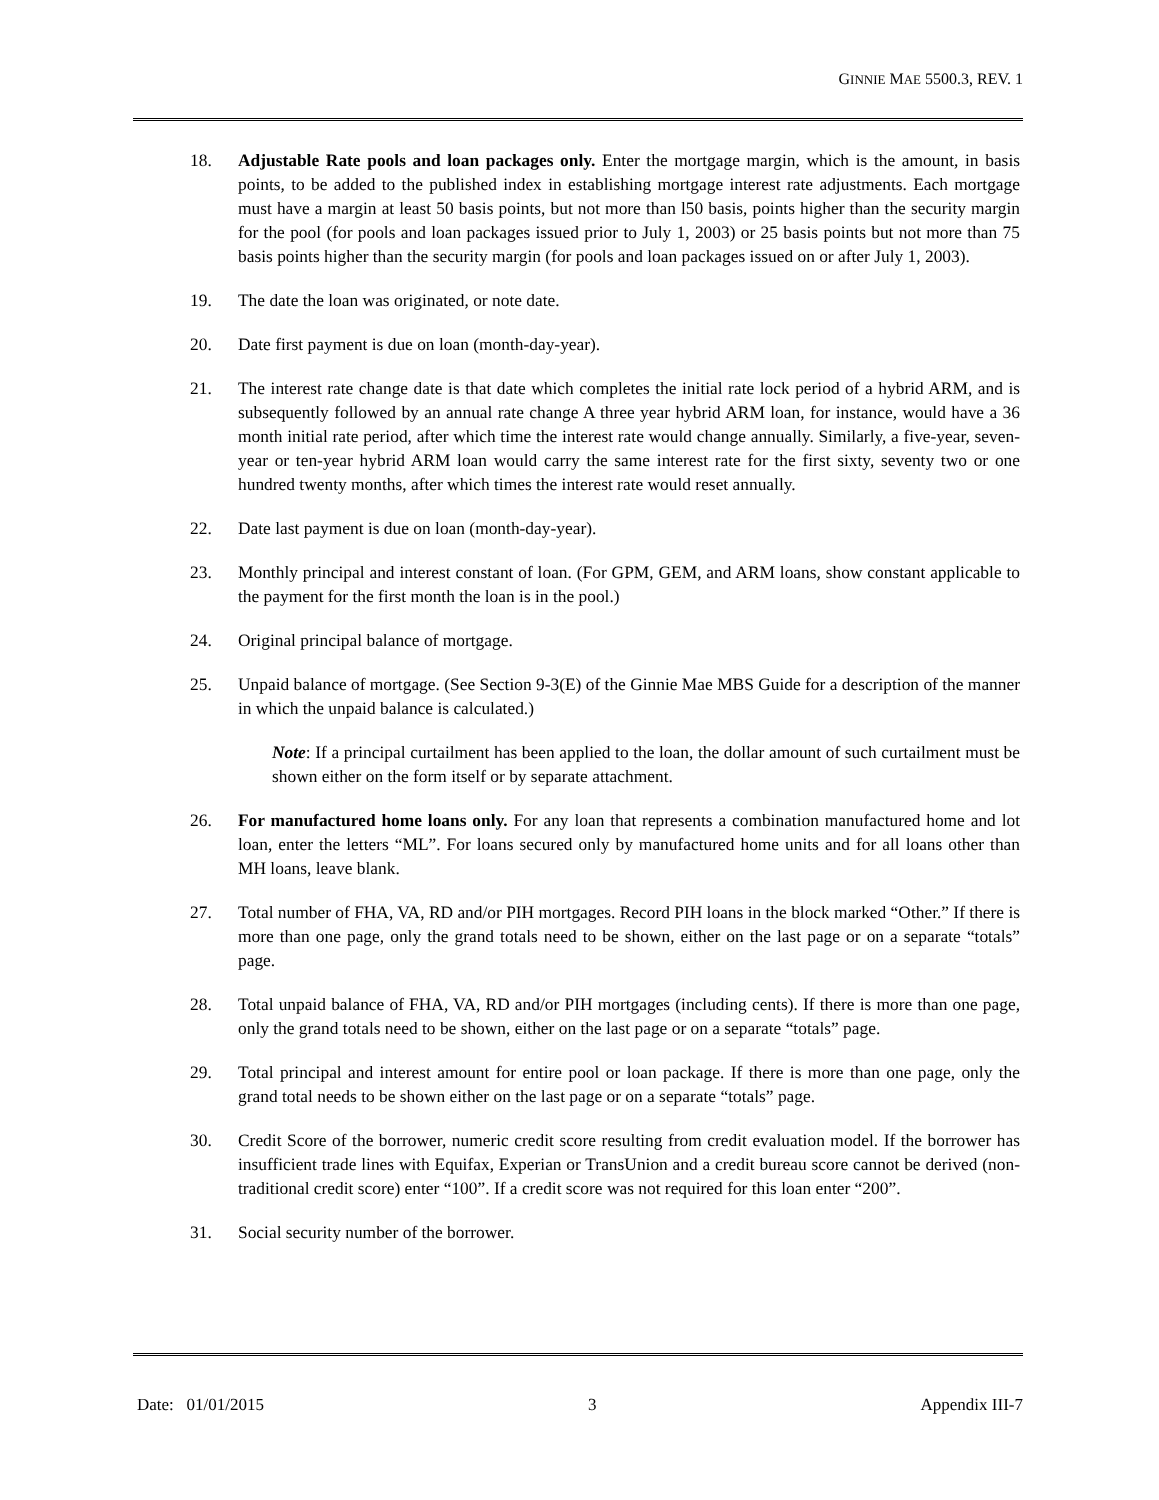GINNIE MAE 5500.3, REV. 1
18. Adjustable Rate pools and loan packages only. Enter the mortgage margin, which is the amount, in basis points, to be added to the published index in establishing mortgage interest rate adjustments. Each mortgage must have a margin at least 50 basis points, but not more than l50 basis, points higher than the security margin for the pool (for pools and loan packages issued prior to July 1, 2003) or 25 basis points but not more than 75 basis points higher than the security margin (for pools and loan packages issued on or after July 1, 2003).
19. The date the loan was originated, or note date.
20. Date first payment is due on loan (month-day-year).
21. The interest rate change date is that date which completes the initial rate lock period of a hybrid ARM, and is subsequently followed by an annual rate change A three year hybrid ARM loan, for instance, would have a 36 month initial rate period, after which time the interest rate would change annually. Similarly, a five-year, seven-year or ten-year hybrid ARM loan would carry the same interest rate for the first sixty, seventy two or one hundred twenty months, after which times the interest rate would reset annually.
22. Date last payment is due on loan (month-day-year).
23. Monthly principal and interest constant of loan. (For GPM, GEM, and ARM loans, show constant applicable to the payment for the first month the loan is in the pool.)
24. Original principal balance of mortgage.
25. Unpaid balance of mortgage. (See Section 9-3(E) of the Ginnie Mae MBS Guide for a description of the manner in which the unpaid balance is calculated.)
Note: If a principal curtailment has been applied to the loan, the dollar amount of such curtailment must be shown either on the form itself or by separate attachment.
26. For manufactured home loans only. For any loan that represents a combination manufactured home and lot loan, enter the letters “ML”. For loans secured only by manufactured home units and for all loans other than MH loans, leave blank.
27. Total number of FHA, VA, RD and/or PIH mortgages. Record PIH loans in the block marked “Other.” If there is more than one page, only the grand totals need to be shown, either on the last page or on a separate “totals” page.
28. Total unpaid balance of FHA, VA, RD and/or PIH mortgages (including cents). If there is more than one page, only the grand totals need to be shown, either on the last page or on a separate “totals” page.
29. Total principal and interest amount for entire pool or loan package. If there is more than one page, only the grand total needs to be shown either on the last page or on a separate “totals” page.
30. Credit Score of the borrower, numeric credit score resulting from credit evaluation model. If the borrower has insufficient trade lines with Equifax, Experian or TransUnion and a credit bureau score cannot be derived (non-traditional credit score) enter “100”. If a credit score was not required for this loan enter “200”.
31. Social security number of the borrower.
Date: 01/01/2015 3 Appendix III-7